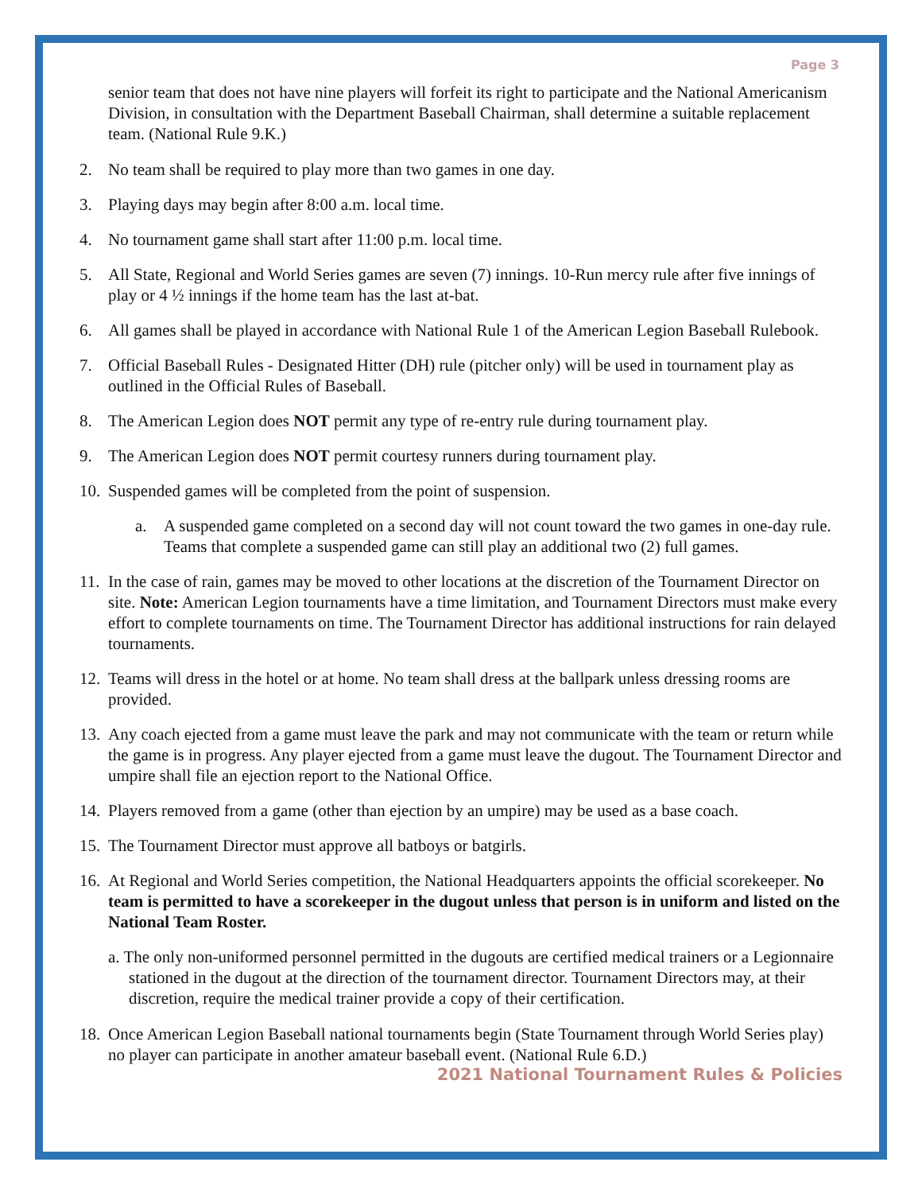Page 3
senior team that does not have nine players will forfeit its right to participate and the National Americanism Division, in consultation with the Department Baseball Chairman, shall determine a suitable replacement team. (National Rule 9.K.)
2. No team shall be required to play more than two games in one day.
3. Playing days may begin after 8:00 a.m. local time.
4. No tournament game shall start after 11:00 p.m. local time.
5. All State, Regional and World Series games are seven (7) innings. 10-Run mercy rule after five innings of play or 4 ½ innings if the home team has the last at-bat.
6. All games shall be played in accordance with National Rule 1 of the American Legion Baseball Rulebook.
7. Official Baseball Rules - Designated Hitter (DH) rule (pitcher only) will be used in tournament play as outlined in the Official Rules of Baseball.
8. The American Legion does NOT permit any type of re-entry rule during tournament play.
9. The American Legion does NOT permit courtesy runners during tournament play.
10. Suspended games will be completed from the point of suspension.
a. A suspended game completed on a second day will not count toward the two games in one-day rule. Teams that complete a suspended game can still play an additional two (2) full games.
11. In the case of rain, games may be moved to other locations at the discretion of the Tournament Director on site. Note: American Legion tournaments have a time limitation, and Tournament Directors must make every effort to complete tournaments on time. The Tournament Director has additional instructions for rain delayed tournaments.
12. Teams will dress in the hotel or at home. No team shall dress at the ballpark unless dressing rooms are provided.
13. Any coach ejected from a game must leave the park and may not communicate with the team or return while the game is in progress. Any player ejected from a game must leave the dugout. The Tournament Director and umpire shall file an ejection report to the National Office.
14. Players removed from a game (other than ejection by an umpire) may be used as a base coach.
15. The Tournament Director must approve all batboys or batgirls.
16. At Regional and World Series competition, the National Headquarters appoints the official scorekeeper. No team is permitted to have a scorekeeper in the dugout unless that person is in uniform and listed on the National Team Roster.
a. The only non-uniformed personnel permitted in the dugouts are certified medical trainers or a Legionnaire stationed in the dugout at the direction of the tournament director. Tournament Directors may, at their discretion, require the medical trainer provide a copy of their certification.
18. Once American Legion Baseball national tournaments begin (State Tournament through World Series play) no player can participate in another amateur baseball event. (National Rule 6.D.)
2021 National Tournament Rules & Policies